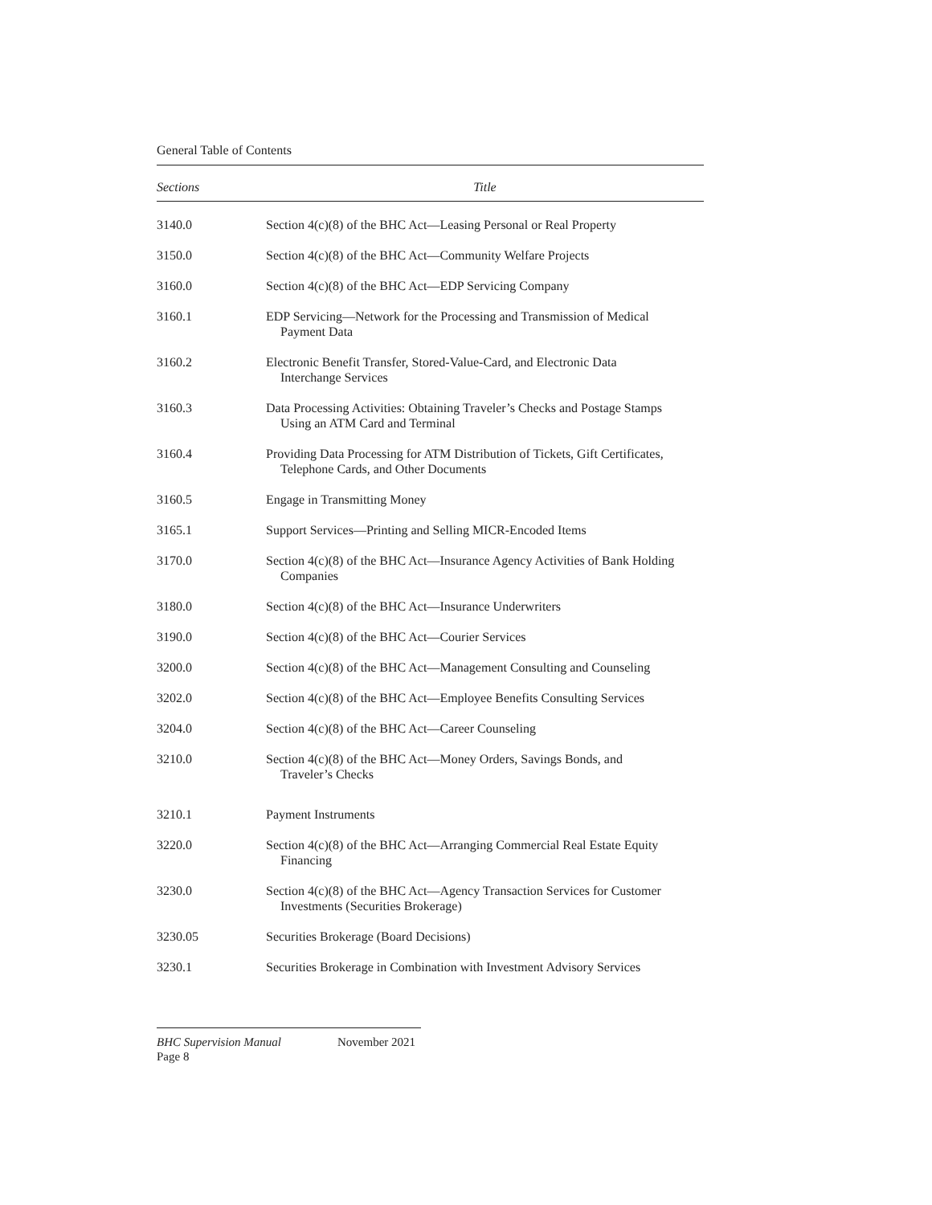General Table of Contents
| Sections | Title |
| --- | --- |
| 3140.0 | Section 4(c)(8) of the BHC Act—Leasing Personal or Real Property |
| 3150.0 | Section 4(c)(8) of the BHC Act—Community Welfare Projects |
| 3160.0 | Section 4(c)(8) of the BHC Act—EDP Servicing Company |
| 3160.1 | EDP Servicing—Network for the Processing and Transmission of Medical Payment Data |
| 3160.2 | Electronic Benefit Transfer, Stored-Value-Card, and Electronic Data Interchange Services |
| 3160.3 | Data Processing Activities: Obtaining Traveler’s Checks and Postage Stamps Using an ATM Card and Terminal |
| 3160.4 | Providing Data Processing for ATM Distribution of Tickets, Gift Certificates, Telephone Cards, and Other Documents |
| 3160.5 | Engage in Transmitting Money |
| 3165.1 | Support Services—Printing and Selling MICR-Encoded Items |
| 3170.0 | Section 4(c)(8) of the BHC Act—Insurance Agency Activities of Bank Holding Companies |
| 3180.0 | Section 4(c)(8) of the BHC Act—Insurance Underwriters |
| 3190.0 | Section 4(c)(8) of the BHC Act—Courier Services |
| 3200.0 | Section 4(c)(8) of the BHC Act—Management Consulting and Counseling |
| 3202.0 | Section 4(c)(8) of the BHC Act—Employee Benefits Consulting Services |
| 3204.0 | Section 4(c)(8) of the BHC Act—Career Counseling |
| 3210.0 | Section 4(c)(8) of the BHC Act—Money Orders, Savings Bonds, and Traveler’s Checks |
| 3210.1 | Payment Instruments |
| 3220.0 | Section 4(c)(8) of the BHC Act—Arranging Commercial Real Estate Equity Financing |
| 3230.0 | Section 4(c)(8) of the BHC Act—Agency Transaction Services for Customer Investments (Securities Brokerage) |
| 3230.05 | Securities Brokerage (Board Decisions) |
| 3230.1 | Securities Brokerage in Combination with Investment Advisory Services |
BHC Supervision Manual November 2021
Page 8